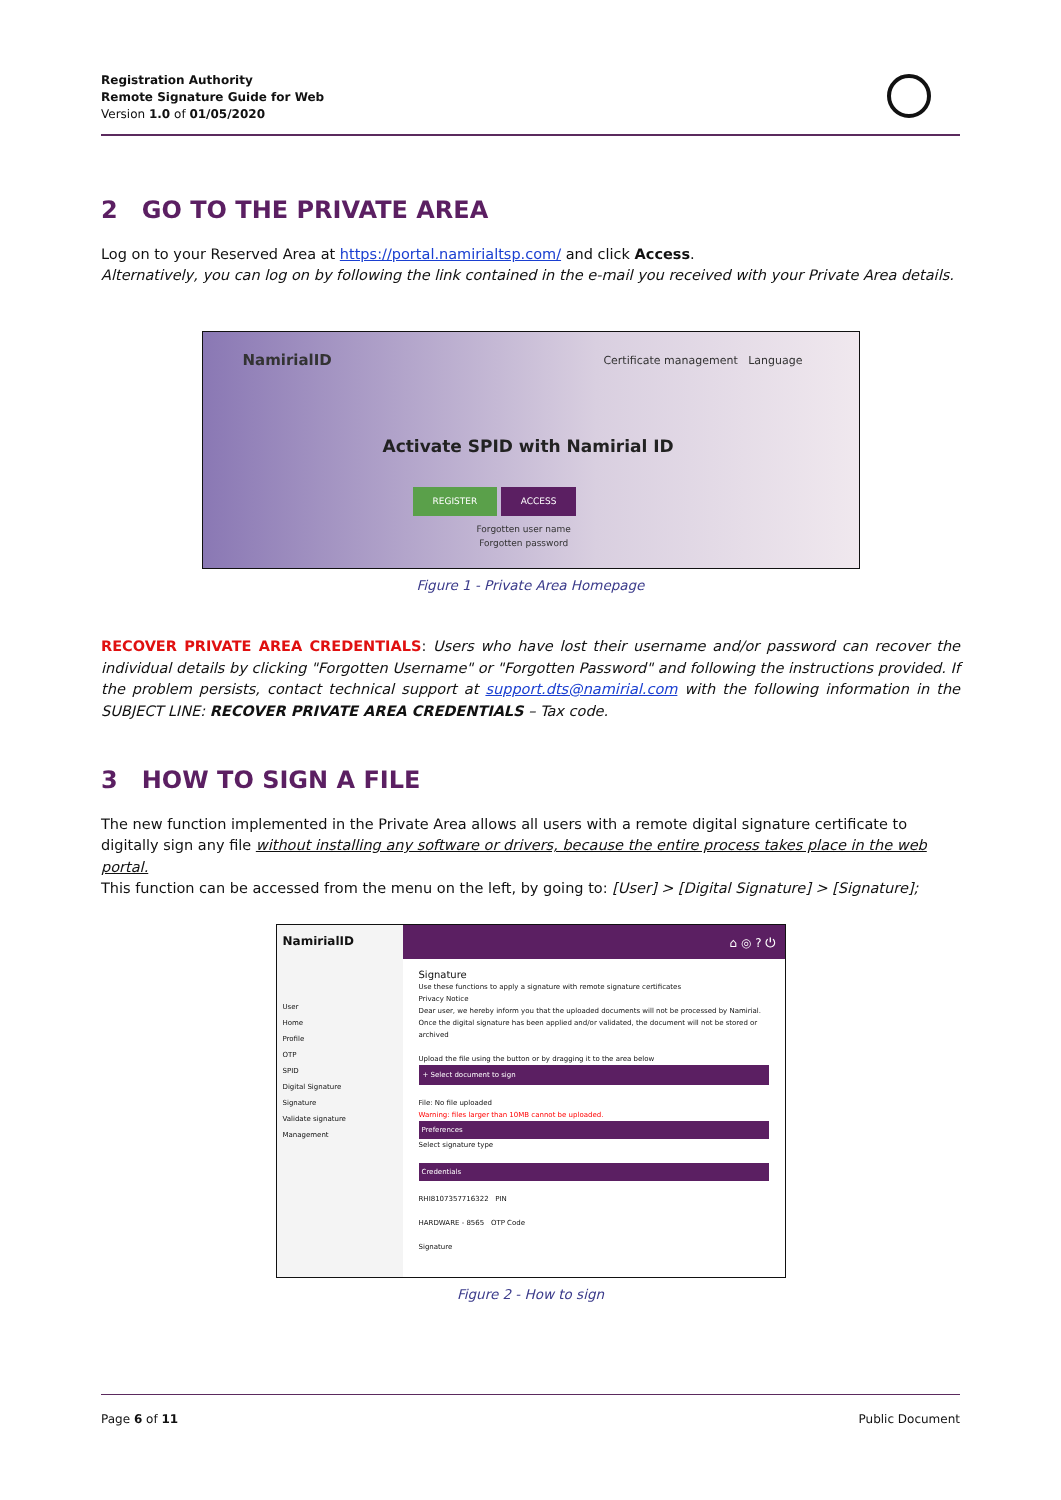Registration Authority
Remote Signature Guide for Web
Version 1.0 of 01/05/2020
2 GO TO THE PRIVATE AREA
Log on to your Reserved Area at https://portal.namirialtsp.com/ and click Access.
Alternatively, you can log on by following the link contained in the e-mail you received with your Private Area details.
NamirialID
Certificate management Language
Activate SPID with Namirial ID
REGISTER ACCESS
Forgotten user name
Forgotten password
Figure 1 - Private Area Homepage
RECOVER PRIVATE AREA CREDENTIALS: Users who have lost their username and/or password can recover the individual details by clicking "Forgotten Username" or "Forgotten Password" and following the instructions provided. If the problem persists, contact technical support at support.dts@namirial.com with the following information in the SUBJECT LINE: RECOVER PRIVATE AREA CREDENTIALS – Tax code.
3 HOW TO SIGN A FILE
The new function implemented in the Private Area allows all users with a remote digital signature certificate to digitally sign any file without installing any software or drivers, because the entire process takes place in the web portal.
This function can be accessed from the menu on the left, by going to: [User] > [Digital Signature] > [Signature];
NamirialID
User
Home
Profile
OTP
SPID
Digital Signature
Signature
Validate signature
Management
⌂ ◎ ? ⏻
Signature
Use these functions to apply a signature with remote signature certificates
Privacy Notice
Dear user, we hereby inform you that the uploaded documents will not be processed by Namirial.
Once the digital signature has been applied and/or validated, the document will not be stored or archived
Upload the file using the button or by dragging it to the area below
+ Select document to sign
File: No file uploaded
Warning: files larger than 10MB cannot be uploaded.
Preferences
Select signature type
Credentials
RHI8107357716322 PIN
HARDWARE - 8565 OTP Code
Signature
Figure 2 - How to sign
Page 6 of 11 Public Document